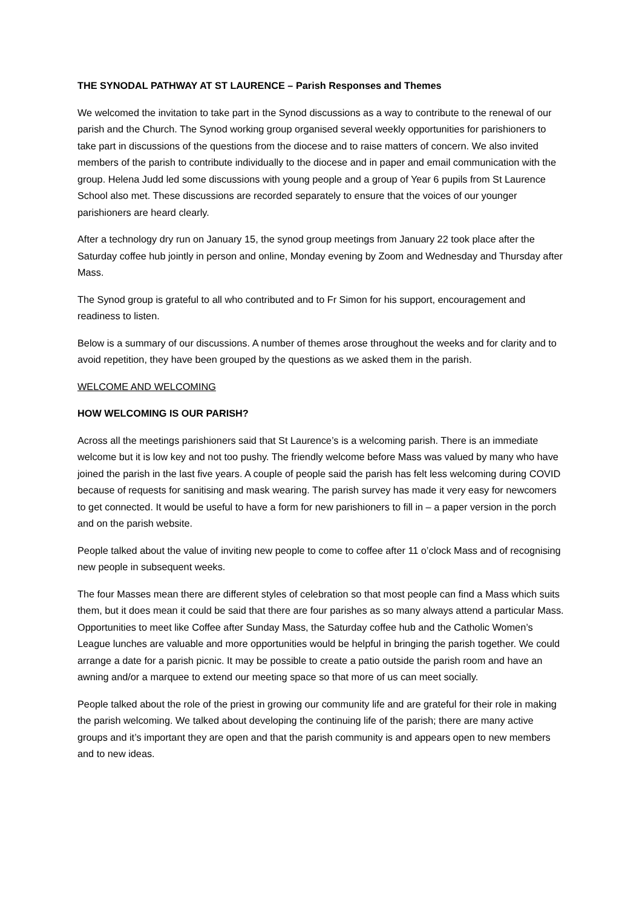THE SYNODAL PATHWAY AT ST LAURENCE – Parish Responses and Themes
We welcomed the invitation to take part in the Synod discussions as a way to contribute to the renewal of our parish and the Church. The Synod working group organised several weekly opportunities for parishioners to take part in discussions of the questions from the diocese and to raise matters of concern. We also invited members of the parish to contribute individually to the diocese and in paper and email communication with the group. Helena Judd led some discussions with young people and a group of Year 6 pupils from St Laurence School also met. These discussions are recorded separately to ensure that the voices of our younger parishioners are heard clearly.
After a technology dry run on January 15, the synod group meetings from January 22 took place after the Saturday coffee hub jointly in person and online, Monday evening by Zoom and Wednesday and Thursday after Mass.
The Synod group is grateful to all who contributed and to Fr Simon for his support, encouragement and readiness to listen.
Below is a summary of our discussions. A number of themes arose throughout the weeks and for clarity and to avoid repetition, they have been grouped by the questions as we asked them in the parish.
WELCOME AND WELCOMING
HOW WELCOMING IS OUR PARISH?
Across all the meetings parishioners said that St Laurence’s is a welcoming parish. There is an immediate welcome but it is low key and not too pushy. The friendly welcome before Mass was valued by many who have joined the parish in the last five years. A couple of people said the parish has felt less welcoming during COVID because of requests for sanitising and mask wearing. The parish survey has made it very easy for newcomers to get connected. It would be useful to have a form for new parishioners to fill in – a paper version in the porch and on the parish website.
People talked about the value of inviting new people to come to coffee after 11 o’clock Mass and of recognising new people in subsequent weeks.
The four Masses mean there are different styles of celebration so that most people can find a Mass which suits them, but it does mean it could be said that there are four parishes as so many always attend a particular Mass. Opportunities to meet like Coffee after Sunday Mass, the Saturday coffee hub and the Catholic Women’s League lunches are valuable and more opportunities would be helpful in bringing the parish together. We could arrange a date for a parish picnic. It may be possible to create a patio outside the parish room and have an awning and/or a marquee to extend our meeting space so that more of us can meet socially.
People talked about the role of the priest in growing our community life and are grateful for their role in making the parish welcoming. We talked about developing the continuing life of the parish; there are many active groups and it’s important they are open and that the parish community is and appears open to new members and to new ideas.